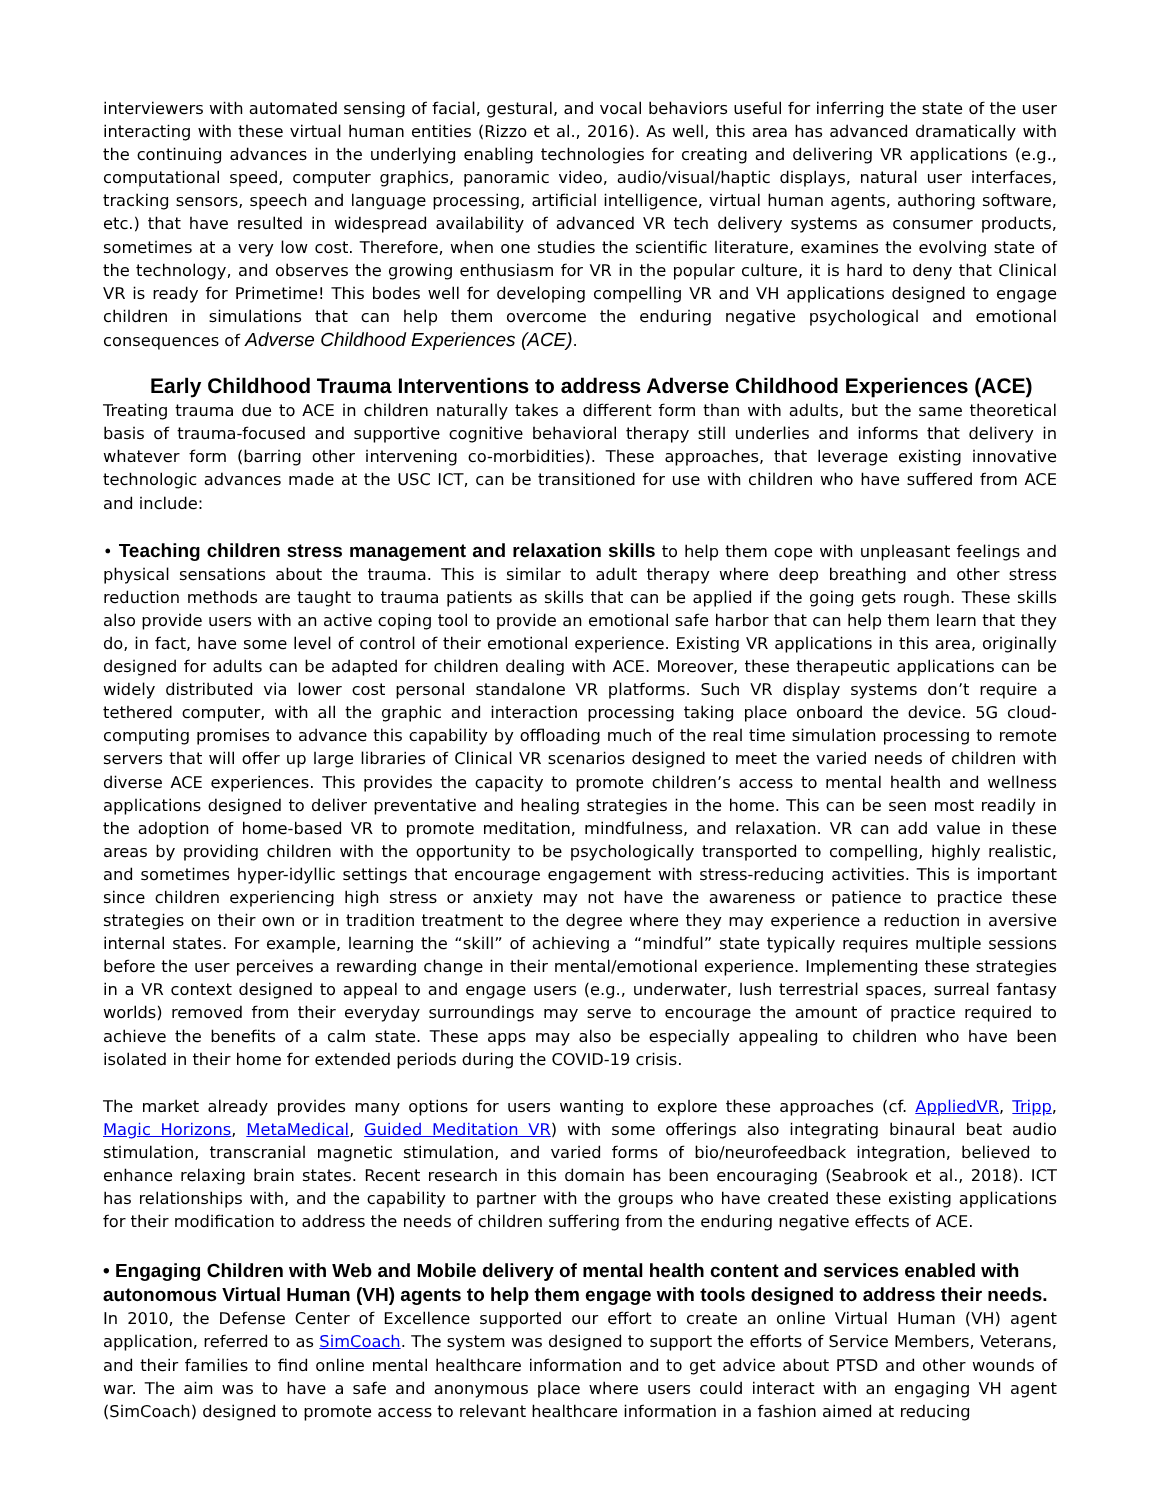interviewers with automated sensing of facial, gestural, and vocal behaviors useful for inferring the state of the user interacting with these virtual human entities (Rizzo et al., 2016). As well, this area has advanced dramatically with the continuing advances in the underlying enabling technologies for creating and delivering VR applications (e.g., computational speed, computer graphics, panoramic video, audio/visual/haptic displays, natural user interfaces, tracking sensors, speech and language processing, artificial intelligence, virtual human agents, authoring software, etc.) that have resulted in widespread availability of advanced VR tech delivery systems as consumer products, sometimes at a very low cost. Therefore, when one studies the scientific literature, examines the evolving state of the technology, and observes the growing enthusiasm for VR in the popular culture, it is hard to deny that Clinical VR is ready for Primetime! This bodes well for developing compelling VR and VH applications designed to engage children in simulations that can help them overcome the enduring negative psychological and emotional consequences of Adverse Childhood Experiences (ACE).
Early Childhood Trauma Interventions to address Adverse Childhood Experiences (ACE)
Treating trauma due to ACE in children naturally takes a different form than with adults, but the same theoretical basis of trauma-focused and supportive cognitive behavioral therapy still underlies and informs that delivery in whatever form (barring other intervening co-morbidities). These approaches, that leverage existing innovative technologic advances made at the USC ICT, can be transitioned for use with children who have suffered from ACE and include:
• Teaching children stress management and relaxation skills to help them cope with unpleasant feelings and physical sensations about the trauma. This is similar to adult therapy where deep breathing and other stress reduction methods are taught to trauma patients as skills that can be applied if the going gets rough. These skills also provide users with an active coping tool to provide an emotional safe harbor that can help them learn that they do, in fact, have some level of control of their emotional experience. Existing VR applications in this area, originally designed for adults can be adapted for children dealing with ACE. Moreover, these therapeutic applications can be widely distributed via lower cost personal standalone VR platforms. Such VR display systems don’t require a tethered computer, with all the graphic and interaction processing taking place onboard the device. 5G cloud-computing promises to advance this capability by offloading much of the real time simulation processing to remote servers that will offer up large libraries of Clinical VR scenarios designed to meet the varied needs of children with diverse ACE experiences. This provides the capacity to promote children’s access to mental health and wellness applications designed to deliver preventative and healing strategies in the home. This can be seen most readily in the adoption of home-based VR to promote meditation, mindfulness, and relaxation. VR can add value in these areas by providing children with the opportunity to be psychologically transported to compelling, highly realistic, and sometimes hyper-idyllic settings that encourage engagement with stress-reducing activities. This is important since children experiencing high stress or anxiety may not have the awareness or patience to practice these strategies on their own or in tradition treatment to the degree where they may experience a reduction in aversive internal states. For example, learning the “skill” of achieving a “mindful” state typically requires multiple sessions before the user perceives a rewarding change in their mental/emotional experience. Implementing these strategies in a VR context designed to appeal to and engage users (e.g., underwater, lush terrestrial spaces, surreal fantasy worlds) removed from their everyday surroundings may serve to encourage the amount of practice required to achieve the benefits of a calm state. These apps may also be especially appealing to children who have been isolated in their home for extended periods during the COVID-19 crisis.
The market already provides many options for users wanting to explore these approaches (cf. AppliedVR, Tripp, Magic Horizons, MetaMedical, Guided Meditation VR) with some offerings also integrating binaural beat audio stimulation, transcranial magnetic stimulation, and varied forms of bio/neurofeedback integration, believed to enhance relaxing brain states. Recent research in this domain has been encouraging (Seabrook et al., 2018). ICT has relationships with, and the capability to partner with the groups who have created these existing applications for their modification to address the needs of children suffering from the enduring negative effects of ACE.
• Engaging Children with Web and Mobile delivery of mental health content and services enabled with autonomous Virtual Human (VH) agents to help them engage with tools designed to address their needs.
In 2010, the Defense Center of Excellence supported our effort to create an online Virtual Human (VH) agent application, referred to as SimCoach. The system was designed to support the efforts of Service Members, Veterans, and their families to find online mental healthcare information and to get advice about PTSD and other wounds of war. The aim was to have a safe and anonymous place where users could interact with an engaging VH agent (SimCoach) designed to promote access to relevant healthcare information in a fashion aimed at reducing